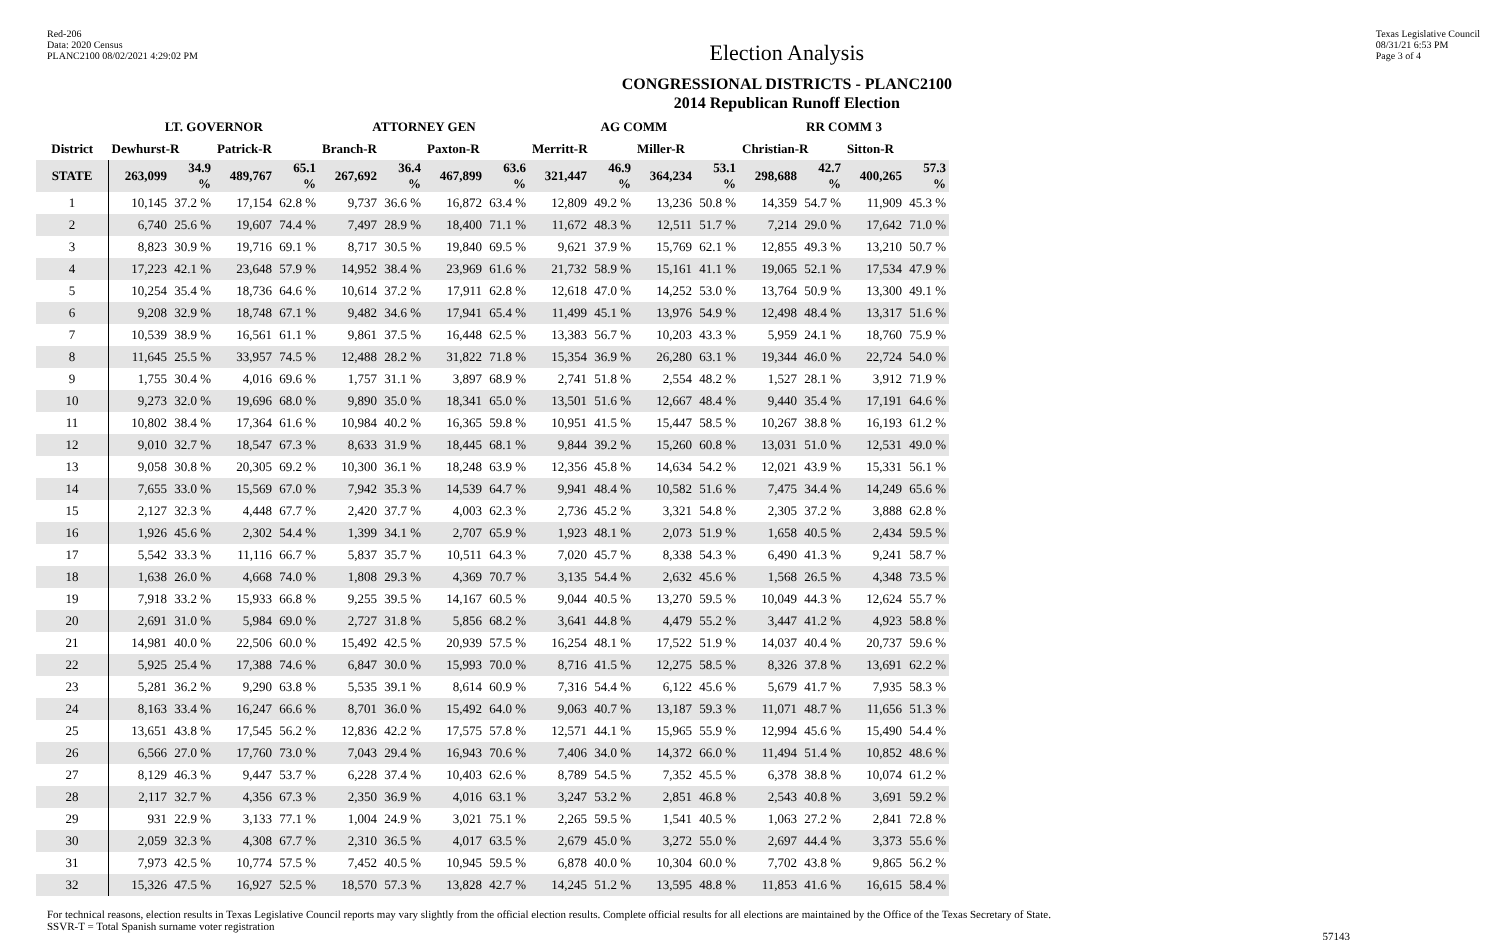Red-206
Data: 2020 Census
PLANC2100 08/02/2021 4:29:02 PM
Election Analysis
CONGRESSIONAL DISTRICTS - PLANC2100
2014 Republican Runoff Election
Texas Legislative Council
08/31/21 6:53 PM
Page 3 of 4
| | LT. GOVERNOR | | | | ATTORNEY GEN | | | | AG COMM | | | | RR COMM 3 | | | |
| --- | --- | --- | --- | --- | --- | --- | --- | --- | --- | --- | --- | --- | --- | --- | --- | --- |
| District | Dewhurst-R | | Patrick-R | | Branch-R | | Paxton-R | | Merritt-R | | Miller-R | | Christian-R | | Sitton-R | |
| STATE | 263,099 | 34.9 % | 489,767 | 65.1 % | 267,692 | 36.4 % | 467,899 | 63.6 % | 321,447 | 46.9 % | 364,234 | 53.1 % | 298,688 | 42.7 % | 400,265 | 57.3 % |
| 1 | 10,145 | 37.2 % | 17,154 | 62.8 % | 9,737 | 36.6 % | 16,872 | 63.4 % | 12,809 | 49.2 % | 13,236 | 50.8 % | 14,359 | 54.7 % | 11,909 | 45.3 % |
| 2 | 6,740 | 25.6 % | 19,607 | 74.4 % | 7,497 | 28.9 % | 18,400 | 71.1 % | 11,672 | 48.3 % | 12,511 | 51.7 % | 7,214 | 29.0 % | 17,642 | 71.0 % |
| 3 | 8,823 | 30.9 % | 19,716 | 69.1 % | 8,717 | 30.5 % | 19,840 | 69.5 % | 9,621 | 37.9 % | 15,769 | 62.1 % | 12,855 | 49.3 % | 13,210 | 50.7 % |
| 4 | 17,223 | 42.1 % | 23,648 | 57.9 % | 14,952 | 38.4 % | 23,969 | 61.6 % | 21,732 | 58.9 % | 15,161 | 41.1 % | 19,065 | 52.1 % | 17,534 | 47.9 % |
| 5 | 10,254 | 35.4 % | 18,736 | 64.6 % | 10,614 | 37.2 % | 17,911 | 62.8 % | 12,618 | 47.0 % | 14,252 | 53.0 % | 13,764 | 50.9 % | 13,300 | 49.1 % |
| 6 | 9,208 | 32.9 % | 18,748 | 67.1 % | 9,482 | 34.6 % | 17,941 | 65.4 % | 11,499 | 45.1 % | 13,976 | 54.9 % | 12,498 | 48.4 % | 13,317 | 51.6 % |
| 7 | 10,539 | 38.9 % | 16,561 | 61.1 % | 9,861 | 37.5 % | 16,448 | 62.5 % | 13,383 | 56.7 % | 10,203 | 43.3 % | 5,959 | 24.1 % | 18,760 | 75.9 % |
| 8 | 11,645 | 25.5 % | 33,957 | 74.5 % | 12,488 | 28.2 % | 31,822 | 71.8 % | 15,354 | 36.9 % | 26,280 | 63.1 % | 19,344 | 46.0 % | 22,724 | 54.0 % |
| 9 | 1,755 | 30.4 % | 4,016 | 69.6 % | 1,757 | 31.1 % | 3,897 | 68.9 % | 2,741 | 51.8 % | 2,554 | 48.2 % | 1,527 | 28.1 % | 3,912 | 71.9 % |
| 10 | 9,273 | 32.0 % | 19,696 | 68.0 % | 9,890 | 35.0 % | 18,341 | 65.0 % | 13,501 | 51.6 % | 12,667 | 48.4 % | 9,440 | 35.4 % | 17,191 | 64.6 % |
| 11 | 10,802 | 38.4 % | 17,364 | 61.6 % | 10,984 | 40.2 % | 16,365 | 59.8 % | 10,951 | 41.5 % | 15,447 | 58.5 % | 10,267 | 38.8 % | 16,193 | 61.2 % |
| 12 | 9,010 | 32.7 % | 18,547 | 67.3 % | 8,633 | 31.9 % | 18,445 | 68.1 % | 9,844 | 39.2 % | 15,260 | 60.8 % | 13,031 | 51.0 % | 12,531 | 49.0 % |
| 13 | 9,058 | 30.8 % | 20,305 | 69.2 % | 10,300 | 36.1 % | 18,248 | 63.9 % | 12,356 | 45.8 % | 14,634 | 54.2 % | 12,021 | 43.9 % | 15,331 | 56.1 % |
| 14 | 7,655 | 33.0 % | 15,569 | 67.0 % | 7,942 | 35.3 % | 14,539 | 64.7 % | 9,941 | 48.4 % | 10,582 | 51.6 % | 7,475 | 34.4 % | 14,249 | 65.6 % |
| 15 | 2,127 | 32.3 % | 4,448 | 67.7 % | 2,420 | 37.7 % | 4,003 | 62.3 % | 2,736 | 45.2 % | 3,321 | 54.8 % | 2,305 | 37.2 % | 3,888 | 62.8 % |
| 16 | 1,926 | 45.6 % | 2,302 | 54.4 % | 1,399 | 34.1 % | 2,707 | 65.9 % | 1,923 | 48.1 % | 2,073 | 51.9 % | 1,658 | 40.5 % | 2,434 | 59.5 % |
| 17 | 5,542 | 33.3 % | 11,116 | 66.7 % | 5,837 | 35.7 % | 10,511 | 64.3 % | 7,020 | 45.7 % | 8,338 | 54.3 % | 6,490 | 41.3 % | 9,241 | 58.7 % |
| 18 | 1,638 | 26.0 % | 4,668 | 74.0 % | 1,808 | 29.3 % | 4,369 | 70.7 % | 3,135 | 54.4 % | 2,632 | 45.6 % | 1,568 | 26.5 % | 4,348 | 73.5 % |
| 19 | 7,918 | 33.2 % | 15,933 | 66.8 % | 9,255 | 39.5 % | 14,167 | 60.5 % | 9,044 | 40.5 % | 13,270 | 59.5 % | 10,049 | 44.3 % | 12,624 | 55.7 % |
| 20 | 2,691 | 31.0 % | 5,984 | 69.0 % | 2,727 | 31.8 % | 5,856 | 68.2 % | 3,641 | 44.8 % | 4,479 | 55.2 % | 3,447 | 41.2 % | 4,923 | 58.8 % |
| 21 | 14,981 | 40.0 % | 22,506 | 60.0 % | 15,492 | 42.5 % | 20,939 | 57.5 % | 16,254 | 48.1 % | 17,522 | 51.9 % | 14,037 | 40.4 % | 20,737 | 59.6 % |
| 22 | 5,925 | 25.4 % | 17,388 | 74.6 % | 6,847 | 30.0 % | 15,993 | 70.0 % | 8,716 | 41.5 % | 12,275 | 58.5 % | 8,326 | 37.8 % | 13,691 | 62.2 % |
| 23 | 5,281 | 36.2 % | 9,290 | 63.8 % | 5,535 | 39.1 % | 8,614 | 60.9 % | 7,316 | 54.4 % | 6,122 | 45.6 % | 5,679 | 41.7 % | 7,935 | 58.3 % |
| 24 | 8,163 | 33.4 % | 16,247 | 66.6 % | 8,701 | 36.0 % | 15,492 | 64.0 % | 9,063 | 40.7 % | 13,187 | 59.3 % | 11,071 | 48.7 % | 11,656 | 51.3 % |
| 25 | 13,651 | 43.8 % | 17,545 | 56.2 % | 12,836 | 42.2 % | 17,575 | 57.8 % | 12,571 | 44.1 % | 15,965 | 55.9 % | 12,994 | 45.6 % | 15,490 | 54.4 % |
| 26 | 6,566 | 27.0 % | 17,760 | 73.0 % | 7,043 | 29.4 % | 16,943 | 70.6 % | 7,406 | 34.0 % | 14,372 | 66.0 % | 11,494 | 51.4 % | 10,852 | 48.6 % |
| 27 | 8,129 | 46.3 % | 9,447 | 53.7 % | 6,228 | 37.4 % | 10,403 | 62.6 % | 8,789 | 54.5 % | 7,352 | 45.5 % | 6,378 | 38.8 % | 10,074 | 61.2 % |
| 28 | 2,117 | 32.7 % | 4,356 | 67.3 % | 2,350 | 36.9 % | 4,016 | 63.1 % | 3,247 | 53.2 % | 2,851 | 46.8 % | 2,543 | 40.8 % | 3,691 | 59.2 % |
| 29 | 931 | 22.9 % | 3,133 | 77.1 % | 1,004 | 24.9 % | 3,021 | 75.1 % | 2,265 | 59.5 % | 1,541 | 40.5 % | 1,063 | 27.2 % | 2,841 | 72.8 % |
| 30 | 2,059 | 32.3 % | 4,308 | 67.7 % | 2,310 | 36.5 % | 4,017 | 63.5 % | 2,679 | 45.0 % | 3,272 | 55.0 % | 2,697 | 44.4 % | 3,373 | 55.6 % |
| 31 | 7,973 | 42.5 % | 10,774 | 57.5 % | 7,452 | 40.5 % | 10,945 | 59.5 % | 6,878 | 40.0 % | 10,304 | 60.0 % | 7,702 | 43.8 % | 9,865 | 56.2 % |
| 32 | 15,326 | 47.5 % | 16,927 | 52.5 % | 18,570 | 57.3 % | 13,828 | 42.7 % | 14,245 | 51.2 % | 13,595 | 48.8 % | 11,853 | 41.6 % | 16,615 | 58.4 % |
For technical reasons, election results in Texas Legislative Council reports may vary slightly from the official election results. Complete official results for all elections are maintained by the Office of the Texas Secretary of State.
SSVR-T = Total Spanish surname voter registration
57143